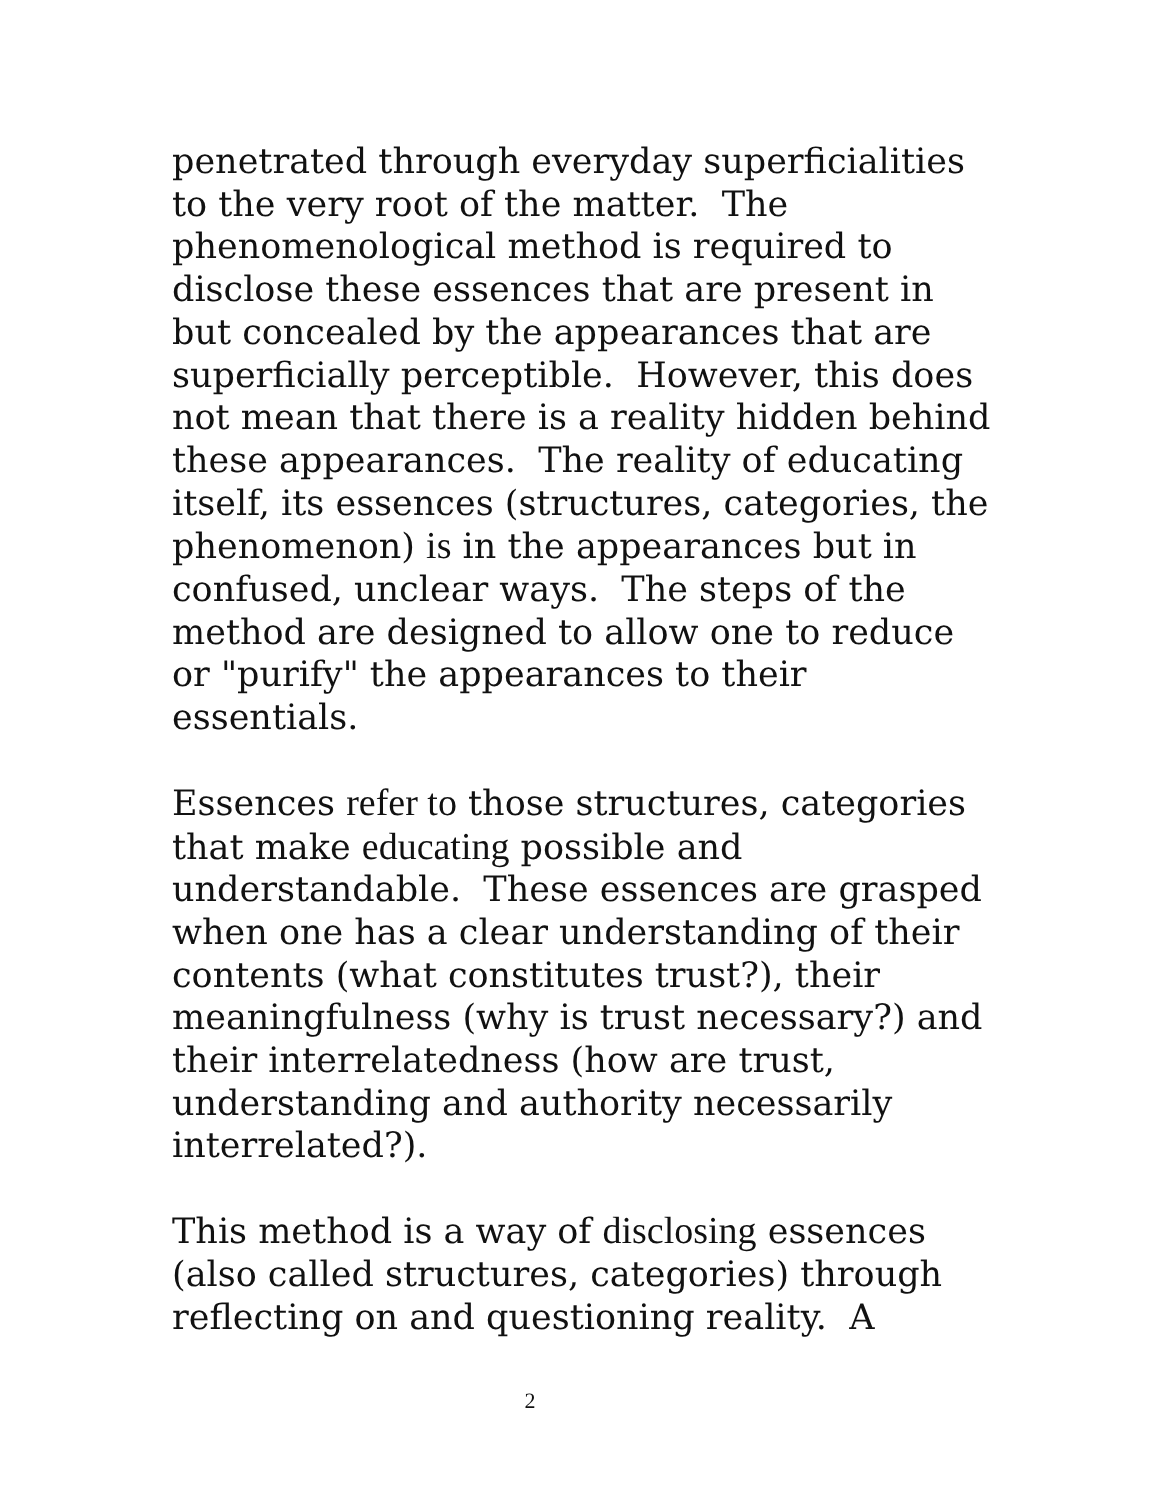penetrated through everyday superficialities to the very root of the matter. The phenomenological method is required to disclose these essences that are present in but concealed by the appearances that are superficially perceptible. However, this does not mean that there is a reality hidden behind these appearances. The reality of educating itself, its essences (structures, categories, the phenomenon) is in the appearances but in confused, unclear ways. The steps of the method are designed to allow one to reduce or "purify" the appearances to their essentials.
Essences refer to those structures, categories that make educating possible and understandable. These essences are grasped when one has a clear understanding of their contents (what constitutes trust?), their meaningfulness (why is trust necessary?) and their interrelatedness (how are trust, understanding and authority necessarily interrelated?).
This method is a way of disclosing essences (also called structures, categories) through reflecting on and questioning reality. A
2